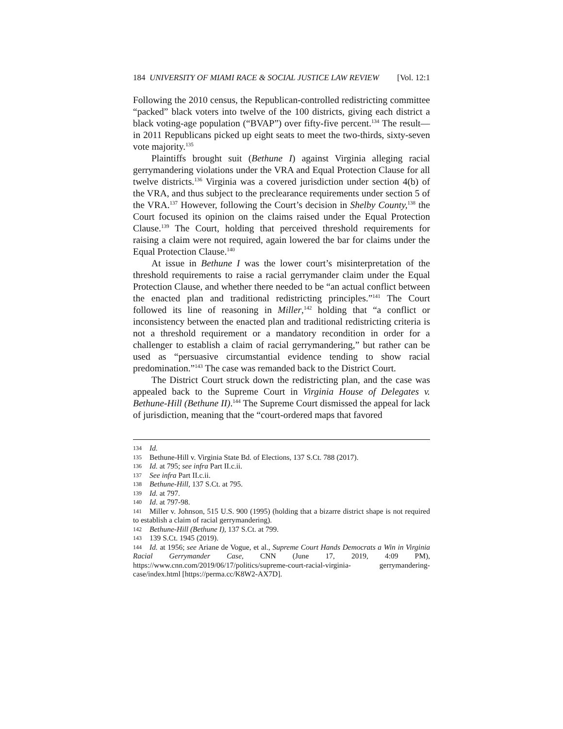184 UNIVERSITY OF MIAMI RACE & SOCIAL JUSTICE LAW REVIEW [Vol. 12:1
Following the 2010 census, the Republican-controlled redistricting committee “packed” black voters into twelve of the 100 districts, giving each district a black voting-age population (“BVAP”) over fifty-five percent.<sup>134</sup> The result—in 2011 Republicans picked up eight seats to meet the two-thirds, sixty-seven vote majority.<sup>135</sup>
Plaintiffs brought suit (Bethune I) against Virginia alleging racial gerrymandering violations under the VRA and Equal Protection Clause for all twelve districts.<sup>136</sup> Virginia was a covered jurisdiction under section 4(b) of the VRA, and thus subject to the preclearance requirements under section 5 of the VRA.<sup>137</sup> However, following the Court’s decision in Shelby County,<sup>138</sup> the Court focused its opinion on the claims raised under the Equal Protection Clause.<sup>139</sup> The Court, holding that perceived threshold requirements for raising a claim were not required, again lowered the bar for claims under the Equal Protection Clause.<sup>140</sup>
At issue in Bethune I was the lower court’s misinterpretation of the threshold requirements to raise a racial gerrymander claim under the Equal Protection Clause, and whether there needed to be “an actual conflict between the enacted plan and traditional redistricting principles.”<sup>141</sup> The Court followed its line of reasoning in Miller,<sup>142</sup> holding that “a conflict or inconsistency between the enacted plan and traditional redistricting criteria is not a threshold requirement or a mandatory recondition in order for a challenger to establish a claim of racial gerrymandering,” but rather can be used as “persuasive circumstantial evidence tending to show racial predomination.”<sup>143</sup> The case was remanded back to the District Court.
The District Court struck down the redistricting plan, and the case was appealed back to the Supreme Court in Virginia House of Delegates v. Bethune-Hill (Bethune II).<sup>144</sup> The Supreme Court dismissed the appeal for lack of jurisdiction, meaning that the “court-ordered maps that favored
134 Id.
135 Bethune-Hill v. Virginia State Bd. of Elections, 137 S.Ct. 788 (2017).
136 Id. at 795; see infra Part II.c.ii.
137 See infra Part II.c.ii.
138 Bethune-Hill, 137 S.Ct. at 795.
139 Id. at 797.
140 Id. at 797-98.
141 Miller v. Johnson, 515 U.S. 900 (1995) (holding that a bizarre district shape is not required to establish a claim of racial gerrymandering).
142 Bethune-Hill (Bethune I), 137 S.Ct. at 799.
143 139 S.Ct. 1945 (2019).
144 Id. at 1956; see Ariane de Vogue, et al., Supreme Court Hands Democrats a Win in Virginia Racial Gerrymander Case, CNN (June 17, 2019, 4:09 PM), https://www.cnn.com/2019/06/17/politics/supreme-court-racial-virginia- gerrymandering-case/index.html [https://perma.cc/K8W2-AX7D].